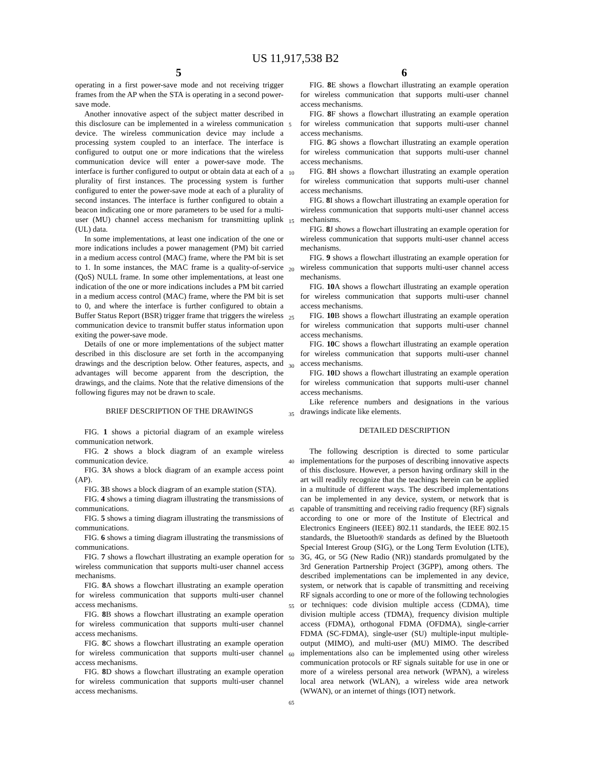US 11,917,538 B2
5 6
operating in a first power-save mode and not receiving trigger frames from the AP when the STA is operating in a second power-save mode.
Another innovative aspect of the subject matter described in this disclosure can be implemented in a wireless communication device. The wireless communication device may include a processing system coupled to an interface. The interface is configured to output one or more indications that the wireless communication device will enter a power-save mode. The interface is further configured to output or obtain data at each of a plurality of first instances. The processing system is further configured to enter the power-save mode at each of a plurality of second instances. The interface is further configured to obtain a beacon indicating one or more parameters to be used for a multi-user (MU) channel access mechanism for transmitting uplink (UL) data.
In some implementations, at least one indication of the one or more indications includes a power management (PM) bit carried in a medium access control (MAC) frame, where the PM bit is set to 1. In some instances, the MAC frame is a quality-of-service (QoS) NULL frame. In some other implementations, at least one indication of the one or more indications includes a PM bit carried in a medium access control (MAC) frame, where the PM bit is set to 0, and where the interface is further configured to obtain a Buffer Status Report (BSR) trigger frame that triggers the wireless communication device to transmit buffer status information upon exiting the power-save mode.
Details of one or more implementations of the subject matter described in this disclosure are set forth in the accompanying drawings and the description below. Other features, aspects, and advantages will become apparent from the description, the drawings, and the claims. Note that the relative dimensions of the following figures may not be drawn to scale.
BRIEF DESCRIPTION OF THE DRAWINGS
FIG. 1 shows a pictorial diagram of an example wireless communication network.
FIG. 2 shows a block diagram of an example wireless communication device.
FIG. 3 A shows a block diagram of an example access point (AP).
FIG. 3 B shows a block diagram of an example station (STA).
FIG. 4 shows a timing diagram illustrating the transmissions of communications.
FIG. 5 shows a timing diagram illustrating the transmissions of communications.
FIG. 6 shows a timing diagram illustrating the transmissions of communications.
FIG. 7 shows a flowchart illustrating an example operation for wireless communication that supports multi-user channel access mechanisms.
FIG. 8 A shows a flowchart illustrating an example operation for wireless communication that supports multi-user channel access mechanisms.
FIG. 8 B shows a flowchart illustrating an example operation for wireless communication that supports multi-user channel access mechanisms.
FIG. 8 C shows a flowchart illustrating an example operation for wireless communication that supports multi-user channel access mechanisms.
FIG. 8 D shows a flowchart illustrating an example operation for wireless communication that supports multi-user channel access mechanisms.
FIG. 8 E shows a flowchart illustrating an example operation for wireless communication that supports multi-user channel access mechanisms.
FIG. 8 F shows a flowchart illustrating an example operation for wireless communication that supports multi-user channel access mechanisms.
FIG. 8 G shows a flowchart illustrating an example operation for wireless communication that supports multi-user channel access mechanisms.
FIG. 8 H shows a flowchart illustrating an example operation for wireless communication that supports multi-user channel access mechanisms.
FIG. 8 I shows a flowchart illustrating an example operation for wireless communication that supports multi-user channel access mechanisms.
FIG. 8 J shows a flowchart illustrating an example operation for wireless communication that supports multi-user channel access mechanisms.
FIG. 9 shows a flowchart illustrating an example operation for wireless communication that supports multi-user channel access mechanisms.
FIG. 10 A shows a flowchart illustrating an example operation for wireless communication that supports multi-user channel access mechanisms.
FIG. 10 B shows a flowchart illustrating an example operation for wireless communication that supports multi-user channel access mechanisms.
FIG. 10 C shows a flowchart illustrating an example operation for wireless communication that supports multi-user channel access mechanisms.
FIG. 10 D shows a flowchart illustrating an example operation for wireless communication that supports multi-user channel access mechanisms.
Like reference numbers and designations in the various drawings indicate like elements.
DETAILED DESCRIPTION
The following description is directed to some particular implementations for the purposes of describing innovative aspects of this disclosure. However, a person having ordinary skill in the art will readily recognize that the teachings herein can be applied in a multitude of different ways. The described implementations can be implemented in any device, system, or network that is capable of transmitting and receiving radio frequency (RF) signals according to one or more of the Institute of Electrical and Electronics Engineers (IEEE) 802.11 standards, the IEEE 802.15 standards, the Bluetooth® standards as defined by the Bluetooth Special Interest Group (SIG), or the Long Term Evolution (LTE), 3G, 4G, or 5G (New Radio (NR)) standards promulgated by the 3rd Generation Partnership Project (3GPP), among others. The described implementations can be implemented in any device, system, or network that is capable of transmitting and receiving RF signals according to one or more of the following technologies or techniques: code division multiple access (CDMA), time division multiple access (TDMA), frequency division multiple access (FDMA), orthogonal FDMA (OFDMA), single-carrier FDMA (SC-FDMA), single-user (SU) multiple-input multiple-output (MIMO), and multi-user (MU) MIMO. The described implementations also can be implemented using other wireless communication protocols or RF signals suitable for use in one or more of a wireless personal area network (WPAN), a wireless local area network (WLAN), a wireless wide area network (WWAN), or an internet of things (IOT) network.
5
10
15
20
25
30
35
40
45
50
55
60
65